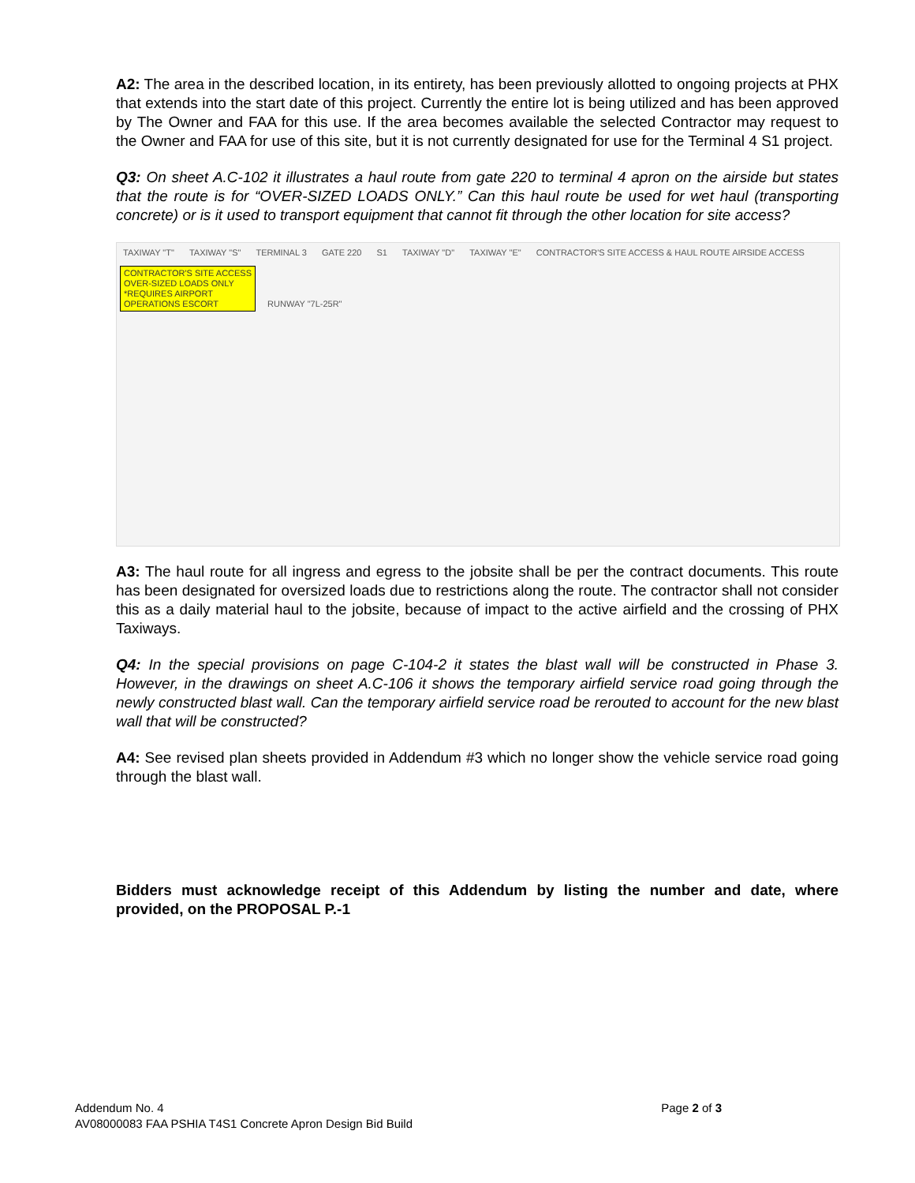A2: The area in the described location, in its entirety, has been previously allotted to ongoing projects at PHX that extends into the start date of this project. Currently the entire lot is being utilized and has been approved by The Owner and FAA for this use. If the area becomes available the selected Contractor may request to the Owner and FAA for use of this site, but it is not currently designated for use for the Terminal 4 S1 project.
Q3: On sheet A.C-102 it illustrates a haul route from gate 220 to terminal 4 apron on the airside but states that the route is for “OVER-SIZED LOADS ONLY.” Can this haul route be used for wet haul (transporting concrete) or is it used to transport equipment that cannot fit through the other location for site access?
TAXIWAY "T" TAXIWAY "S" TERMINAL 3 GATE 220 S1 TAXIWAY "D" TAXIWAY "E" CONTRACTOR'S SITE ACCESS & HAUL ROUTE AIRSIDE ACCESS CONTRACTOR'S SITE ACCESS
OVER-SIZED LOADS ONLY
*REQUIRES AIRPORT
OPERATIONS ESCORT RUNWAY "7L-25R"
A3: The haul route for all ingress and egress to the jobsite shall be per the contract documents. This route has been designated for oversized loads due to restrictions along the route. The contractor shall not consider this as a daily material haul to the jobsite, because of impact to the active airfield and the crossing of PHX Taxiways.
Q4: In the special provisions on page C-104-2 it states the blast wall will be constructed in Phase 3. However, in the drawings on sheet A.C-106 it shows the temporary airfield service road going through the newly constructed blast wall. Can the temporary airfield service road be rerouted to account for the new blast wall that will be constructed?
A4: See revised plan sheets provided in Addendum #3 which no longer show the vehicle service road going through the blast wall.
Bidders must acknowledge receipt of this Addendum by listing the number and date, where provided, on the PROPOSAL P.-1
Addendum No. 4 Page 2 of 3
AV08000083 FAA PSHIA T4S1 Concrete Apron Design Bid Build